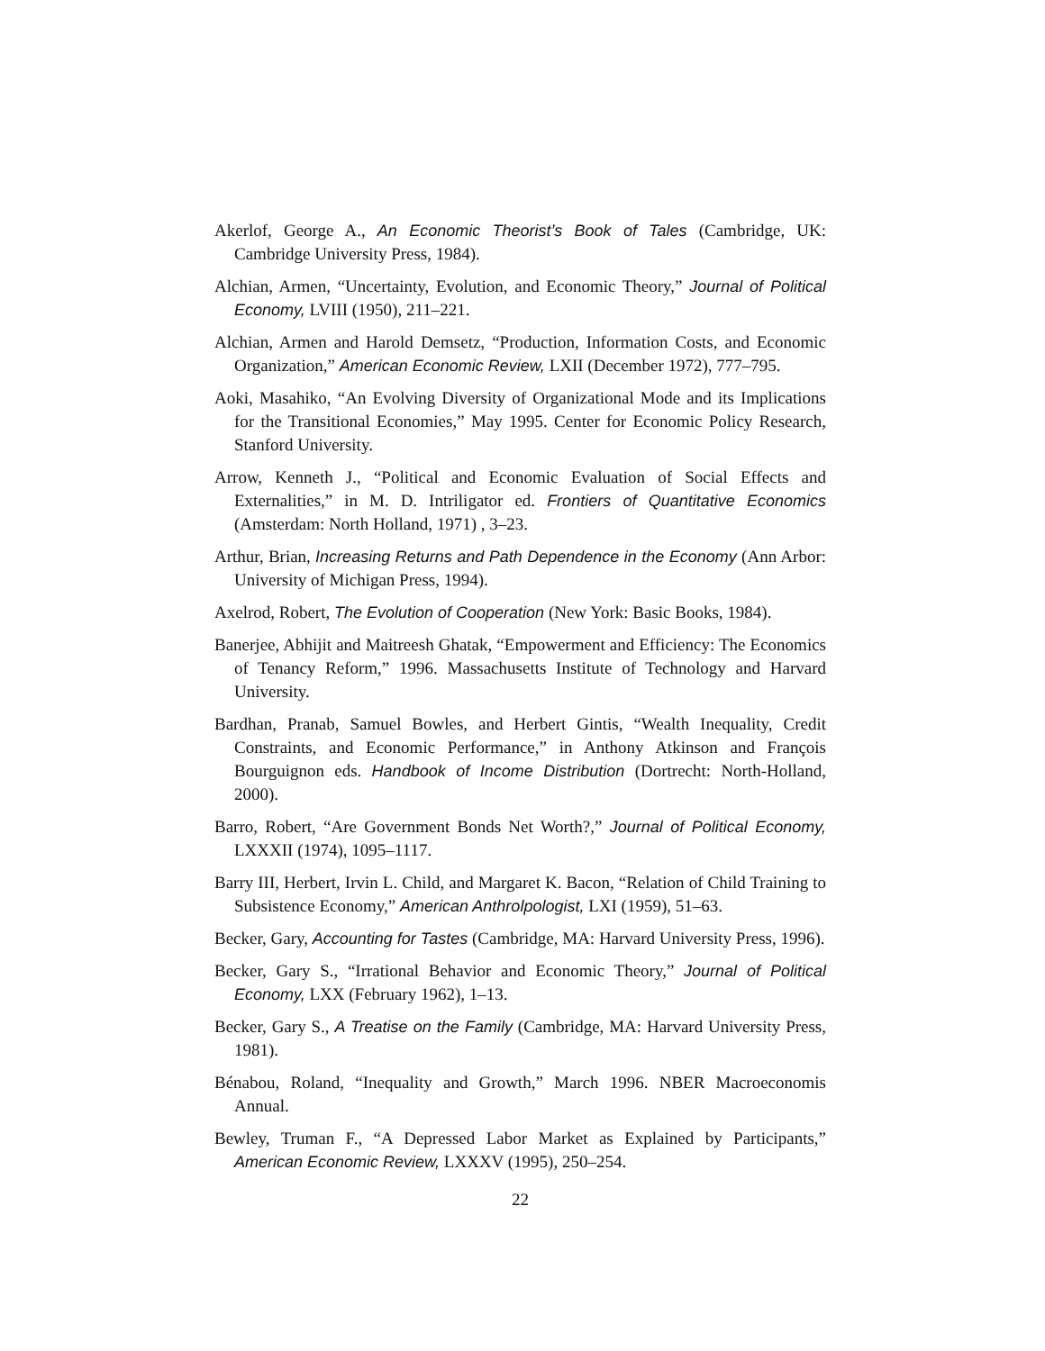Akerlof, George A., An Economic Theorist’s Book of Tales (Cambridge, UK: Cambridge University Press, 1984).
Alchian, Armen, “Uncertainty, Evolution, and Economic Theory,” Journal of Political Economy, LVIII (1950), 211–221.
Alchian, Armen and Harold Demsetz, “Production, Information Costs, and Economic Organization,” American Economic Review, LXII (December 1972), 777–795.
Aoki, Masahiko, “An Evolving Diversity of Organizational Mode and its Implications for the Transitional Economies,” May 1995. Center for Economic Policy Research, Stanford University.
Arrow, Kenneth J., “Political and Economic Evaluation of Social Effects and Externalities,” in M. D. Intriligator ed. Frontiers of Quantitative Economics (Amsterdam: North Holland, 1971) , 3–23.
Arthur, Brian, Increasing Returns and Path Dependence in the Economy (Ann Arbor: University of Michigan Press, 1994).
Axelrod, Robert, The Evolution of Cooperation (New York: Basic Books, 1984).
Banerjee, Abhijit and Maitreesh Ghatak, “Empowerment and Efficiency: The Economics of Tenancy Reform,” 1996. Massachusetts Institute of Technology and Harvard University.
Bardhan, Pranab, Samuel Bowles, and Herbert Gintis, “Wealth Inequality, Credit Constraints, and Economic Performance,” in Anthony Atkinson and François Bourguignon eds. Handbook of Income Distribution (Dortrecht: North-Holland, 2000).
Barro, Robert, “Are Government Bonds Net Worth?,” Journal of Political Economy, LXXXII (1974), 1095–1117.
Barry III, Herbert, Irvin L. Child, and Margaret K. Bacon, “Relation of Child Training to Subsistence Economy,” American Anthrolpologist, LXI (1959), 51–63.
Becker, Gary, Accounting for Tastes (Cambridge, MA: Harvard University Press, 1996).
Becker, Gary S., “Irrational Behavior and Economic Theory,” Journal of Political Economy, LXX (February 1962), 1–13.
Becker, Gary S., A Treatise on the Family (Cambridge, MA: Harvard University Press, 1981).
Bénabou, Roland, “Inequality and Growth,” March 1996. NBER Macroeconomis Annual.
Bewley, Truman F., “A Depressed Labor Market as Explained by Participants,” American Economic Review, LXXXV (1995), 250–254.
22